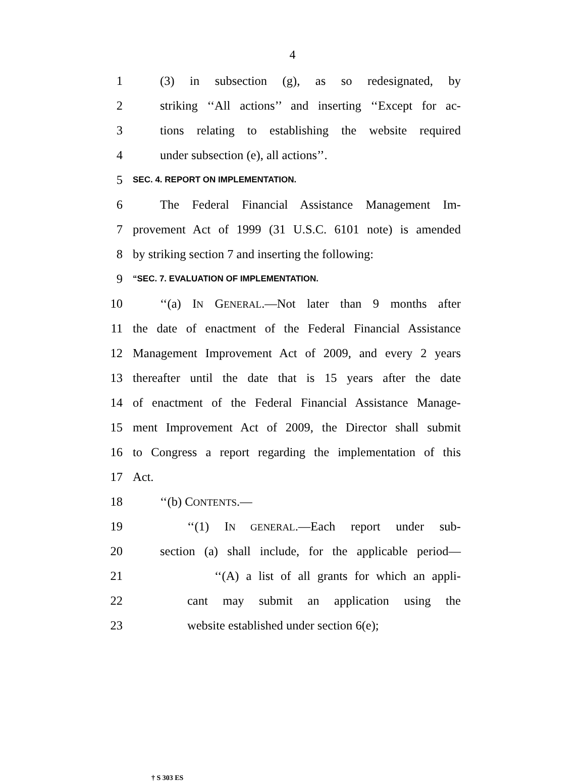4
1 (3) in subsection (g), as so redesignated, by
2 striking ‘‘All actions’’ and inserting ‘‘Except for ac-
3 tions relating to establishing the website required
4 under subsection (e), all actions’’.
5 SEC. 4. REPORT ON IMPLEMENTATION.
6 The Federal Financial Assistance Management Im-
7 provement Act of 1999 (31 U.S.C. 6101 note) is amended
8 by striking section 7 and inserting the following:
9 “SEC. 7. EVALUATION OF IMPLEMENTATION.
10 ‘‘(a) IN GENERAL.—Not later than 9 months after
11 the date of enactment of the Federal Financial Assistance
12 Management Improvement Act of 2009, and every 2 years
13 thereafter until the date that is 15 years after the date
14 of enactment of the Federal Financial Assistance Manage-
15 ment Improvement Act of 2009, the Director shall submit
16 to Congress a report regarding the implementation of this
17 Act.
18 ‘‘(b) CONTENTS.—
19 ‘‘(1) IN GENERAL.—Each report under sub-
20 section (a) shall include, for the applicable period—
21 ‘‘(A) a list of all grants for which an appli-
22 cant may submit an application using the
23 website established under section 6(e);
† S 303 ES